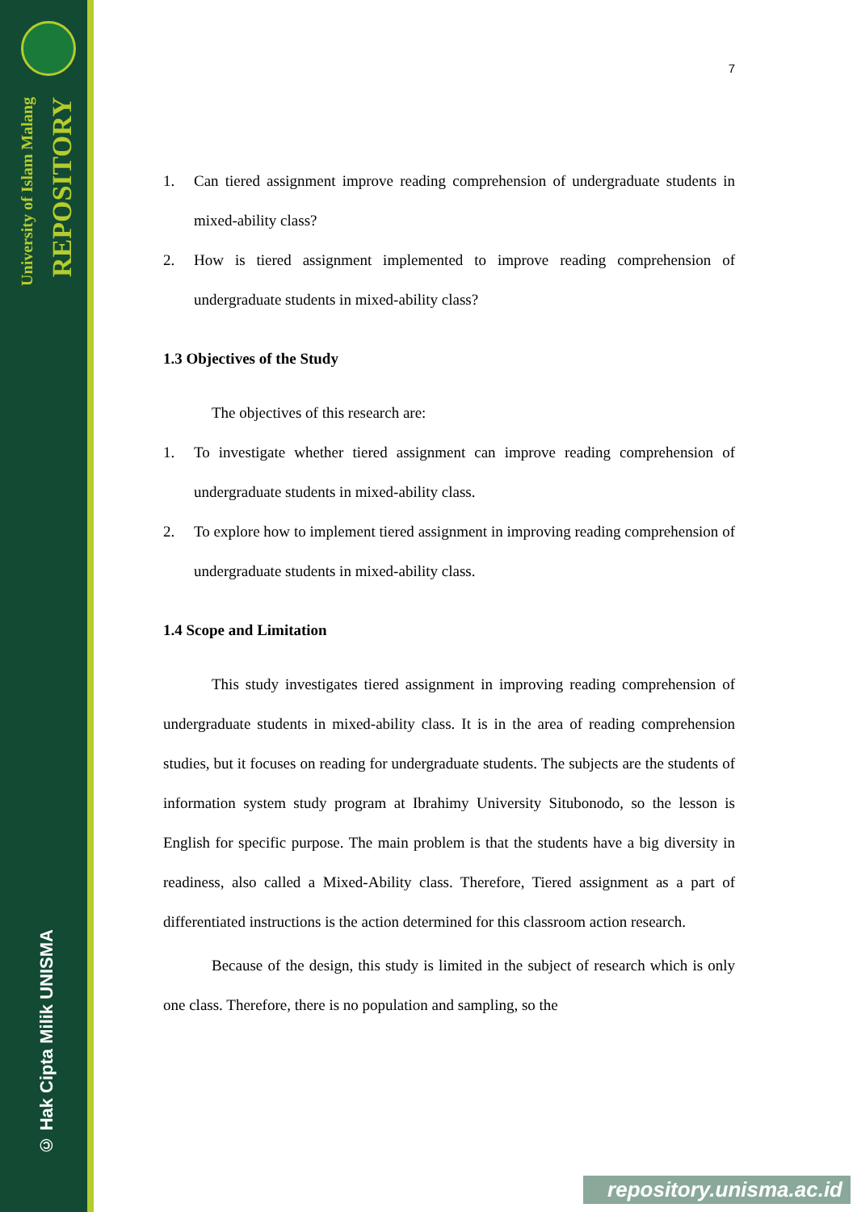University of Islam Malang
REPOSITORY
© Hak Cipta Milik UNISMA
7
1. Can tiered assignment improve reading comprehension of undergraduate students in mixed-ability class?
2. How is tiered assignment implemented to improve reading comprehension of undergraduate students in mixed-ability class?
1.3 Objectives of the Study
The objectives of this research are:
1. To investigate whether tiered assignment can improve reading comprehension of undergraduate students in mixed-ability class.
2. To explore how to implement tiered assignment in improving reading comprehension of undergraduate students in mixed-ability class.
1.4 Scope and Limitation
This study investigates tiered assignment in improving reading comprehension of undergraduate students in mixed-ability class. It is in the area of reading comprehension studies, but it focuses on reading for undergraduate students. The subjects are the students of information system study program at Ibrahimy University Situbonodo, so the lesson is English for specific purpose. The main problem is that the students have a big diversity in readiness, also called a Mixed-Ability class. Therefore, Tiered assignment as a part of differentiated instructions is the action determined for this classroom action research.
Because of the design, this study is limited in the subject of research which is only one class. Therefore, there is no population and sampling, so the
repository.unisma.ac.id